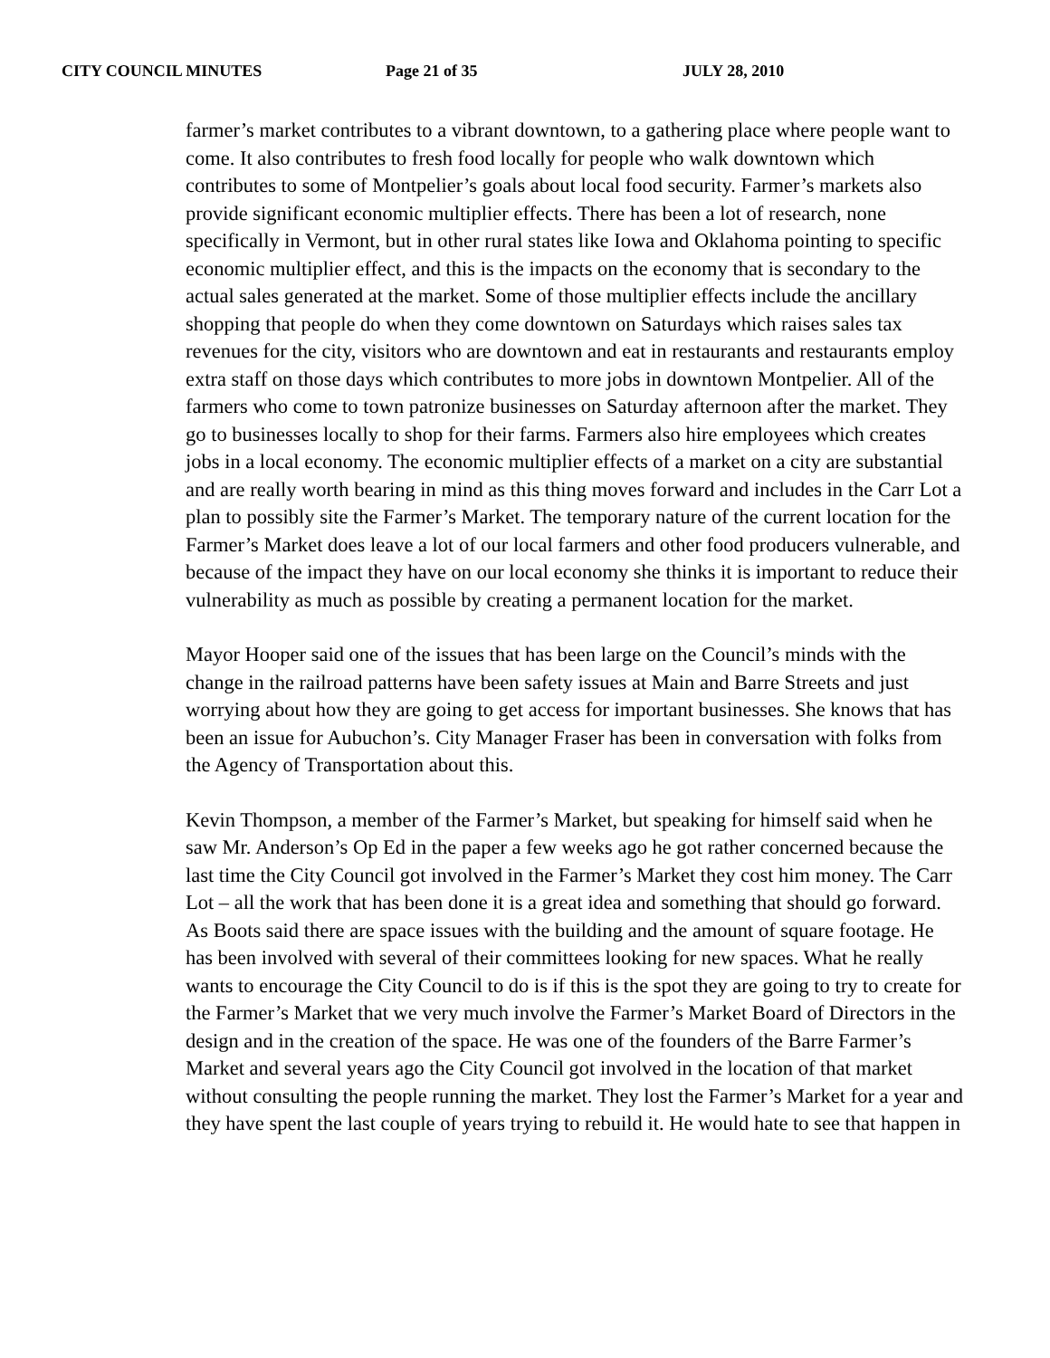CITY COUNCIL MINUTES Page 21 of 35 JULY 28, 2010
farmer’s market contributes to a vibrant downtown, to a gathering place where people want to come. It also contributes to fresh food locally for people who walk downtown which contributes to some of Montpelier’s goals about local food security. Farmer’s markets also provide significant economic multiplier effects. There has been a lot of research, none specifically in Vermont, but in other rural states like Iowa and Oklahoma pointing to specific economic multiplier effect, and this is the impacts on the economy that is secondary to the actual sales generated at the market. Some of those multiplier effects include the ancillary shopping that people do when they come downtown on Saturdays which raises sales tax revenues for the city, visitors who are downtown and eat in restaurants and restaurants employ extra staff on those days which contributes to more jobs in downtown Montpelier. All of the farmers who come to town patronize businesses on Saturday afternoon after the market. They go to businesses locally to shop for their farms. Farmers also hire employees which creates jobs in a local economy. The economic multiplier effects of a market on a city are substantial and are really worth bearing in mind as this thing moves forward and includes in the Carr Lot a plan to possibly site the Farmer’s Market. The temporary nature of the current location for the Farmer’s Market does leave a lot of our local farmers and other food producers vulnerable, and because of the impact they have on our local economy she thinks it is important to reduce their vulnerability as much as possible by creating a permanent location for the market.
Mayor Hooper said one of the issues that has been large on the Council’s minds with the change in the railroad patterns have been safety issues at Main and Barre Streets and just worrying about how they are going to get access for important businesses. She knows that has been an issue for Aubuchon’s. City Manager Fraser has been in conversation with folks from the Agency of Transportation about this.
Kevin Thompson, a member of the Farmer’s Market, but speaking for himself said when he saw Mr. Anderson’s Op Ed in the paper a few weeks ago he got rather concerned because the last time the City Council got involved in the Farmer’s Market they cost him money. The Carr Lot – all the work that has been done it is a great idea and something that should go forward. As Boots said there are space issues with the building and the amount of square footage. He has been involved with several of their committees looking for new spaces. What he really wants to encourage the City Council to do is if this is the spot they are going to try to create for the Farmer’s Market that we very much involve the Farmer’s Market Board of Directors in the design and in the creation of the space. He was one of the founders of the Barre Farmer’s Market and several years ago the City Council got involved in the location of that market without consulting the people running the market. They lost the Farmer’s Market for a year and they have spent the last couple of years trying to rebuild it. He would hate to see that happen in